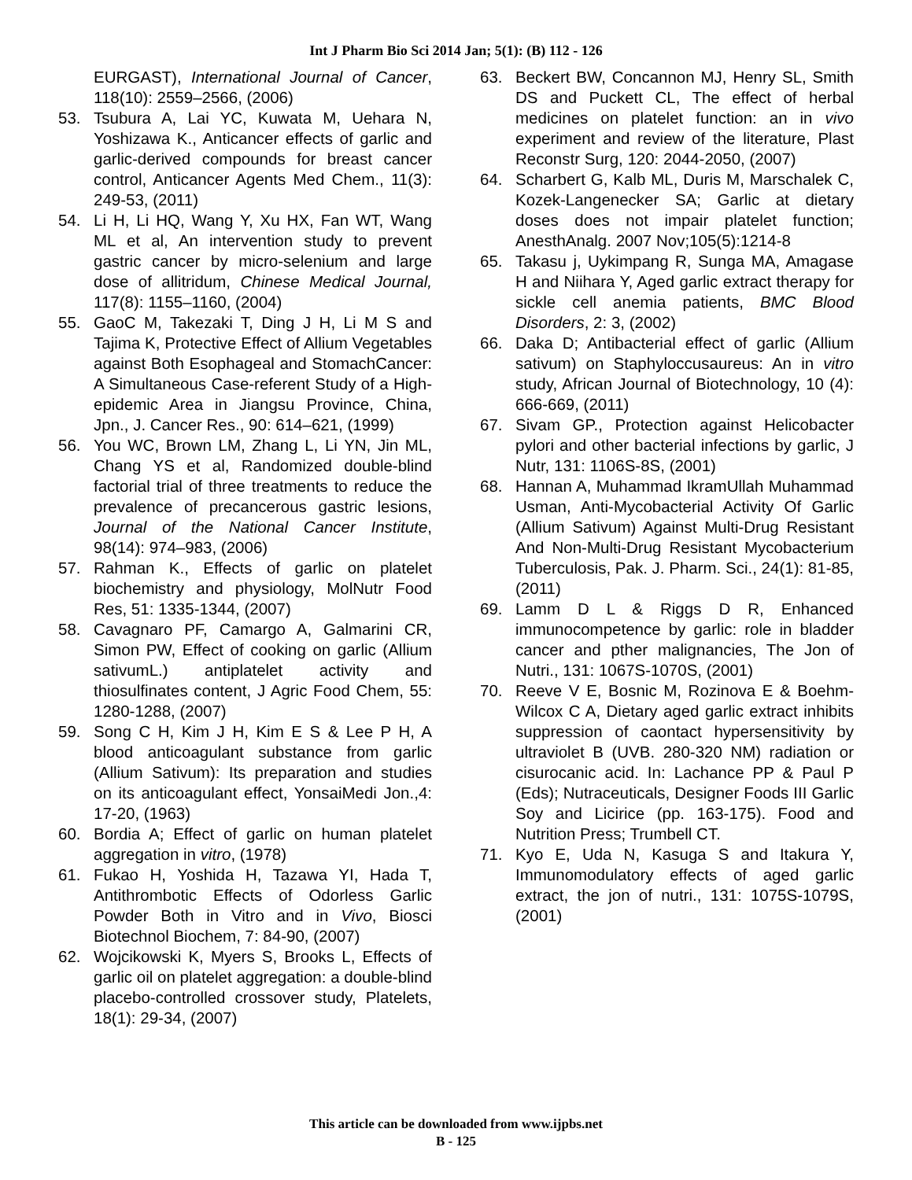Int J Pharm Bio Sci 2014 Jan; 5(1): (B) 112 - 126
EURGAST), International Journal of Cancer, 118(10): 2559–2566, (2006)
53. Tsubura A, Lai YC, Kuwata M, Uehara N, Yoshizawa K., Anticancer effects of garlic and garlic-derived compounds for breast cancer control, Anticancer Agents Med Chem., 11(3): 249-53, (2011)
54. Li H, Li HQ, Wang Y, Xu HX, Fan WT, Wang ML et al, An intervention study to prevent gastric cancer by micro-selenium and large dose of allitridum, Chinese Medical Journal, 117(8): 1155–1160, (2004)
55. GaoC M, Takezaki T, Ding J H, Li M S and Tajima K, Protective Effect of Allium Vegetables against Both Esophageal and StomachCancer: A Simultaneous Case-referent Study of a High-epidemic Area in Jiangsu Province, China, Jpn., J. Cancer Res., 90: 614–621, (1999)
56. You WC, Brown LM, Zhang L, Li YN, Jin ML, Chang YS et al, Randomized double-blind factorial trial of three treatments to reduce the prevalence of precancerous gastric lesions, Journal of the National Cancer Institute, 98(14): 974–983, (2006)
57. Rahman K., Effects of garlic on platelet biochemistry and physiology, MolNutr Food Res, 51: 1335-1344, (2007)
58. Cavagnaro PF, Camargo A, Galmarini CR, Simon PW, Effect of cooking on garlic (Allium sativumL.) antiplatelet activity and thiosulfinates content, J Agric Food Chem, 55: 1280-1288, (2007)
59. Song C H, Kim J H, Kim E S & Lee P H, A blood anticoagulant substance from garlic (Allium Sativum): Its preparation and studies on its anticoagulant effect, YonsaiMedi Jon.,4: 17-20, (1963)
60. Bordia A; Effect of garlic on human platelet aggregation in vitro, (1978)
61. Fukao H, Yoshida H, Tazawa YI, Hada T, Antithrombotic Effects of Odorless Garlic Powder Both in Vitro and in Vivo, Biosci Biotechnol Biochem, 7: 84-90, (2007)
62. Wojcikowski K, Myers S, Brooks L, Effects of garlic oil on platelet aggregation: a double-blind placebo-controlled crossover study, Platelets, 18(1): 29-34, (2007)
63. Beckert BW, Concannon MJ, Henry SL, Smith DS and Puckett CL, The effect of herbal medicines on platelet function: an in vivo experiment and review of the literature, Plast Reconstr Surg, 120: 2044-2050, (2007)
64. Scharbert G, Kalb ML, Duris M, Marschalek C, Kozek-Langenecker SA; Garlic at dietary doses does not impair platelet function; AnesthAnalg. 2007 Nov;105(5):1214-8
65. Takasu j, Uykimpang R, Sunga MA, Amagase H and Niihara Y, Aged garlic extract therapy for sickle cell anemia patients, BMC Blood Disorders, 2: 3, (2002)
66. Daka D; Antibacterial effect of garlic (Allium sativum) on Staphyloccusaureus: An in vitro study, African Journal of Biotechnology, 10 (4): 666-669, (2011)
67. Sivam GP., Protection against Helicobacter pylori and other bacterial infections by garlic, J Nutr, 131: 1106S-8S, (2001)
68. Hannan A, Muhammad IkramUllah Muhammad Usman, Anti-Mycobacterial Activity Of Garlic (Allium Sativum) Against Multi-Drug Resistant And Non-Multi-Drug Resistant Mycobacterium Tuberculosis, Pak. J. Pharm. Sci., 24(1): 81-85, (2011)
69. Lamm D L & Riggs D R, Enhanced immunocompetence by garlic: role in bladder cancer and pther malignancies, The Jon of Nutri., 131: 1067S-1070S, (2001)
70. Reeve V E, Bosnic M, Rozinova E & Boehm-Wilcox C A, Dietary aged garlic extract inhibits suppression of caontact hypersensitivity by ultraviolet B (UVB. 280-320 NM) radiation or cisurocanic acid. In: Lachance PP & Paul P (Eds); Nutraceuticals, Designer Foods III Garlic Soy and Licirice (pp. 163-175). Food and Nutrition Press; Trumbell CT.
71. Kyo E, Uda N, Kasuga S and Itakura Y, Immunomodulatory effects of aged garlic extract, the jon of nutri., 131: 1075S-1079S, (2001)
This article can be downloaded from www.ijpbs.net
B - 125